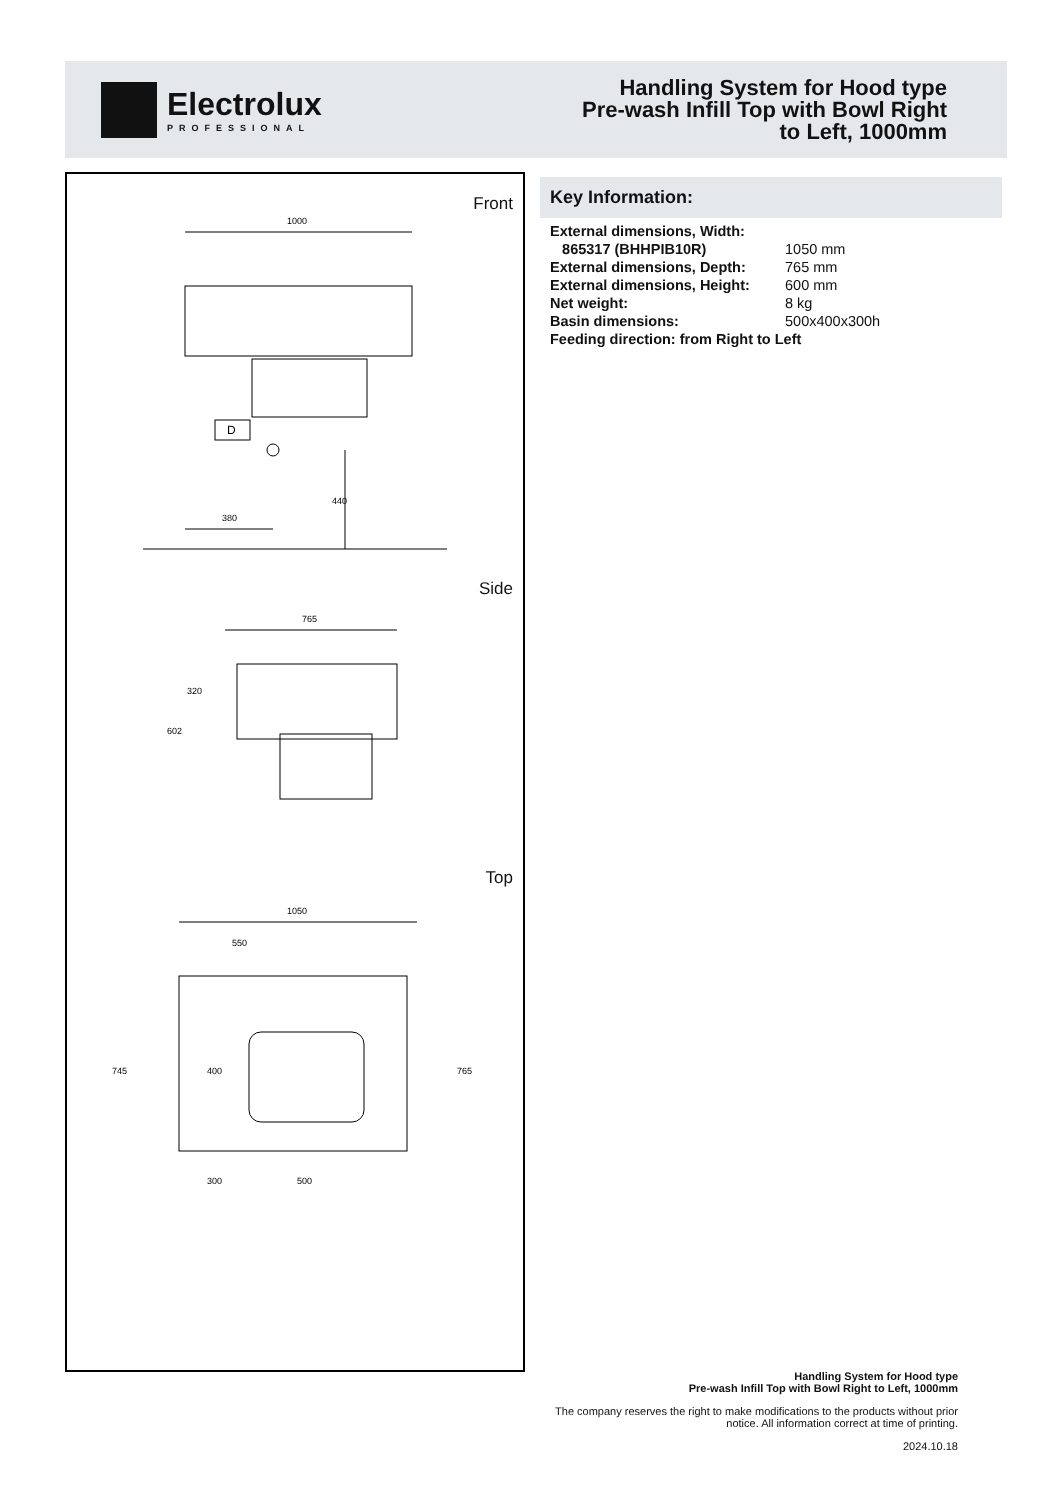Electrolux
PROFESSIONAL
Handling System for Hood type
Pre-wash Infill Top with Bowl Right
to Left, 1000mm
Front
1000
D
380
440
765
602
320
1050
550
745
765
400
300
500
Side
Top
Key Information:
| External dimensions, Width: | |
| 865317 (BHHPIB10R) | 1050 mm |
| External dimensions, Depth: | 765 mm |
| External dimensions, Height: | 600 mm |
| Net weight: | 8 kg |
| Basin dimensions: | 500x400x300h |
| Feeding direction: from Right to Left | |
Handling System for Hood type
Pre-wash Infill Top with Bowl Right to Left, 1000mm
The company reserves the right to make modifications to the products without prior notice. All information correct at time of printing.
2024.10.18